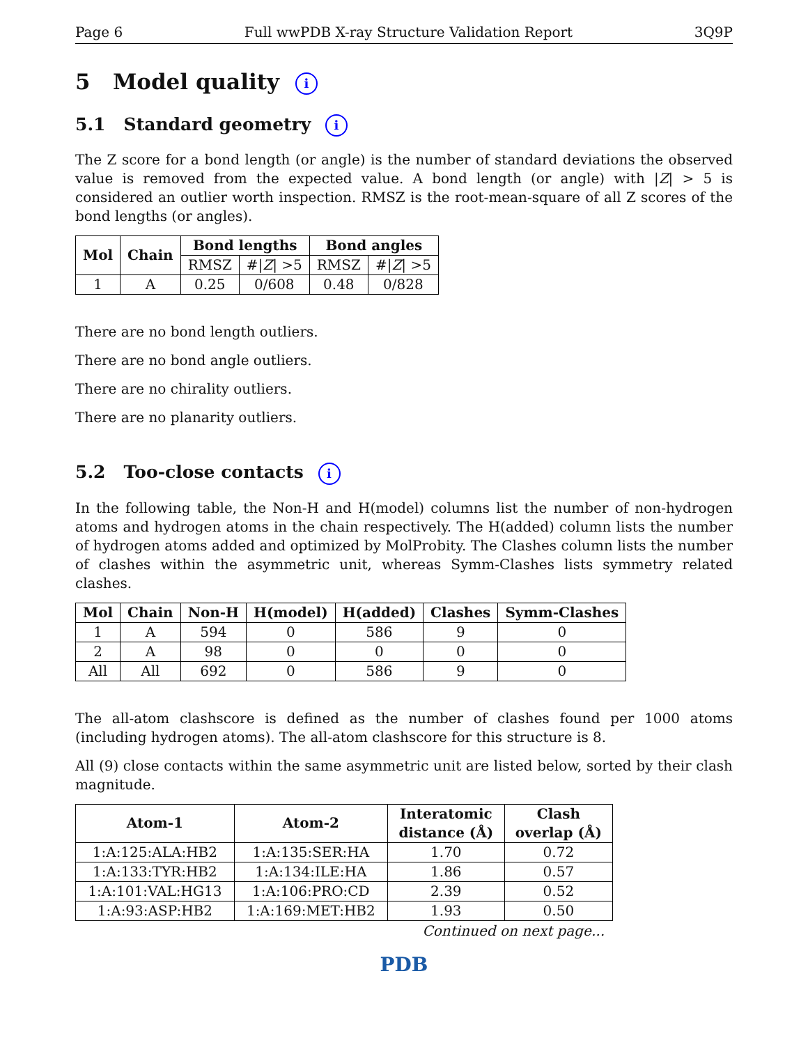Page 6 Full wwPDB X-ray Structure Validation Report 3Q9P
5 Model quality i
5.1 Standard geometry i
The Z score for a bond length (or angle) is the number of standard deviations the observed value is removed from the expected value. A bond length (or angle) with |Z| > 5 is considered an outlier worth inspection. RMSZ is the root-mean-square of all Z scores of the bond lengths (or angles).
| Mol | Chain | Bond lengths | | Bond angles | |
| --- | --- | --- | --- | --- | --- |
| | | RMSZ | #/ Z / >5 | RMSZ | #/ Z / >5 |
| 1 | A | 0.25 | 0/608 | 0.48 | 0/828 |
There are no bond length outliers.
There are no bond angle outliers.
There are no chirality outliers.
There are no planarity outliers.
5.2 Too-close contacts i
In the following table, the Non-H and H(model) columns list the number of non-hydrogen atoms and hydrogen atoms in the chain respectively. The H(added) column lists the number of hydrogen atoms added and optimized by MolProbity. The Clashes column lists the number of clashes within the asymmetric unit, whereas Symm-Clashes lists symmetry related clashes.
| Mol | Chain | Non-H | H(model) | H(added) | Clashes | Symm-Clashes |
| --- | --- | --- | --- | --- | --- | --- |
| 1 | A | 594 | 0 | 586 | 9 | 0 |
| 2 | A | 98 | 0 | 0 | 0 | 0 |
| All | All | 692 | 0 | 586 | 9 | 0 |
The all-atom clashscore is defined as the number of clashes found per 1000 atoms (including hydrogen atoms). The all-atom clashscore for this structure is 8.
All (9) close contacts within the same asymmetric unit are listed below, sorted by their clash magnitude.
| Atom-1 | Atom-2 | Interatomic distance (Å) | Clash overlap (Å) |
| --- | --- | --- | --- |
| 1:A:125:ALA:HB2 | 1:A:135:SER:HA | 1.70 | 0.72 |
| 1:A:133:TYR:HB2 | 1:A:134:ILE:HA | 1.86 | 0.57 |
| 1:A:101:VAL:HG13 | 1:A:106:PRO:CD | 2.39 | 0.52 |
| 1:A:93:ASP:HB2 | 1:A:169:MET:HB2 | 1.93 | 0.50 |
Continued on next page...
PDB